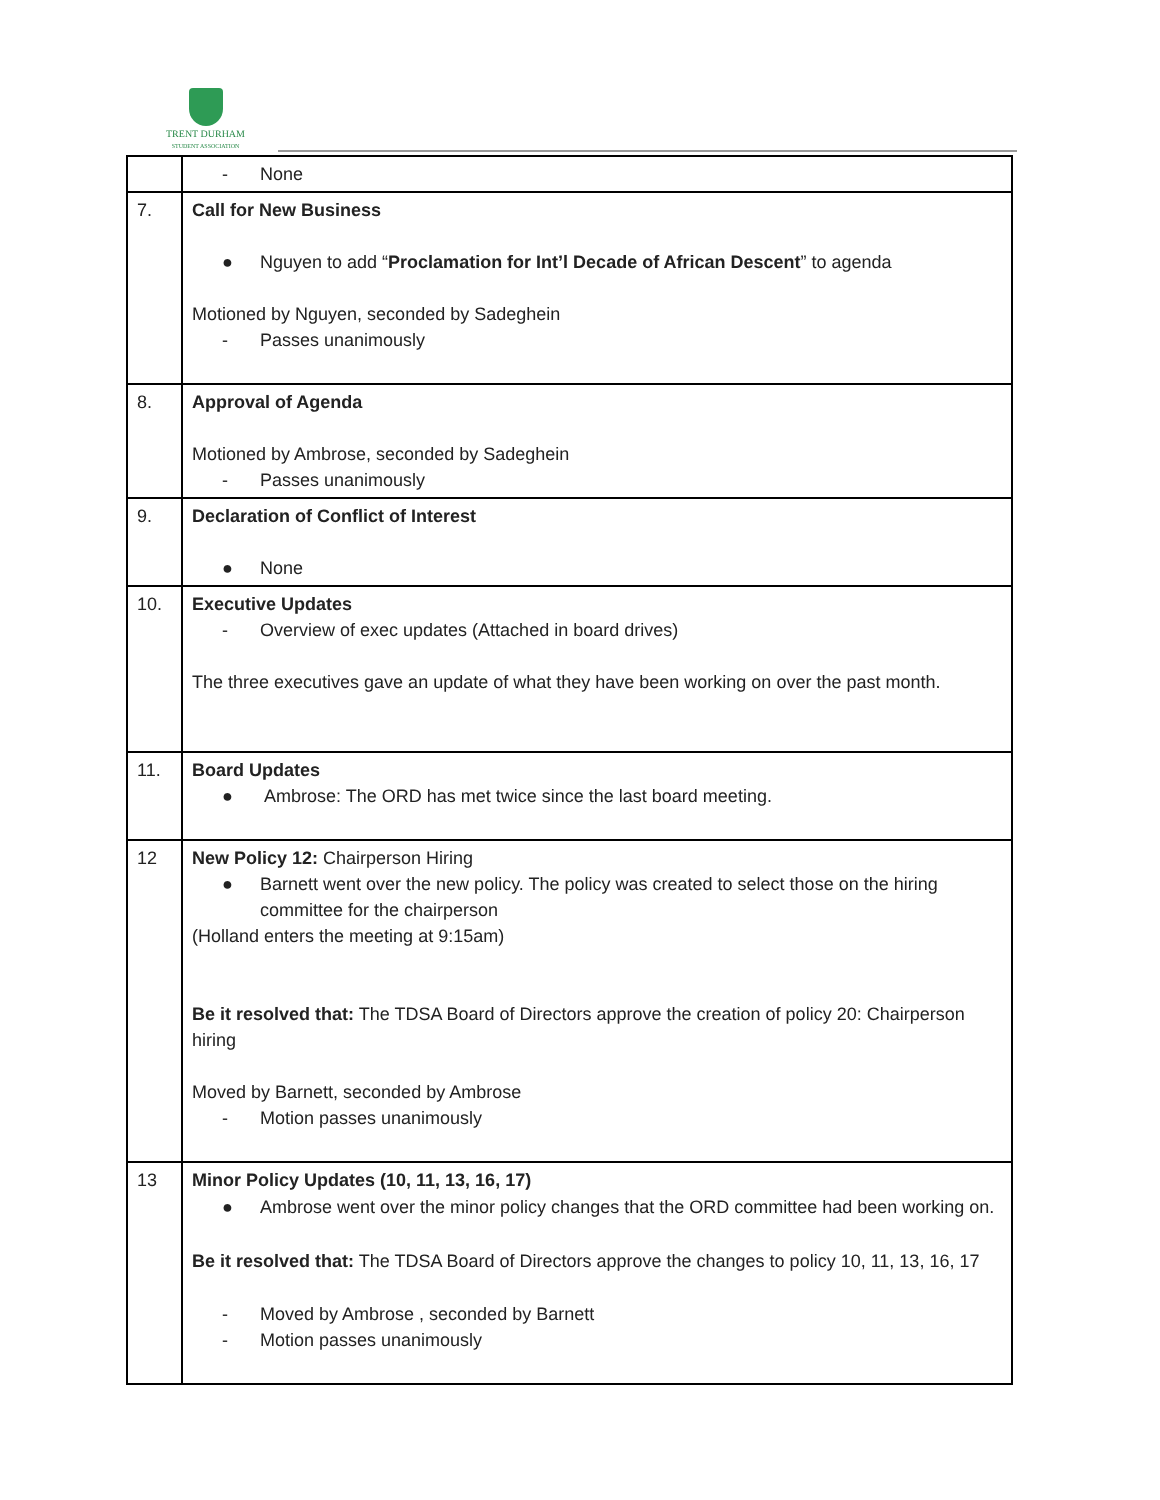TRENT DURHAM
STUDENT ASSOCIATION
| | - None |
| 7. | Call for New Business ● Nguyen to add “ Proclamation for Int’l Decade of African Descent ” to agenda Motioned by Nguyen, seconded by Sadeghein - Passes unanimously |
| 8. | Approval of Agenda Motioned by Ambrose, seconded by Sadeghein - Passes unanimously |
| 9. | Declaration of Conflict of Interest ● None |
| 10. | Executive Updates - Overview of exec updates (Attached in board drives) The three executives gave an update of what they have been working on over the past month. |
| 11. | Board Updates ● Ambrose: The ORD has met twice since the last board meeting. |
| 12 | New Policy 12: Chairperson Hiring ● Barnett went over the new policy. The policy was created to select those on the hiring committee for the chairperson (Holland enters the meeting at 9:15am) Be it resolved that: The TDSA Board of Directors approve the creation of policy 20: Chairperson hiring Moved by Barnett, seconded by Ambrose - Motion passes unanimously |
| 13 | Minor Policy Updates (10, 11, 13, 16, 17) ● Ambrose went over the minor policy changes that the ORD committee had been working on. Be it resolved that: The TDSA Board of Directors approve the changes to policy 10, 11, 13, 16, 17 - Moved by Ambrose , seconded by Barnett - Motion passes unanimously |